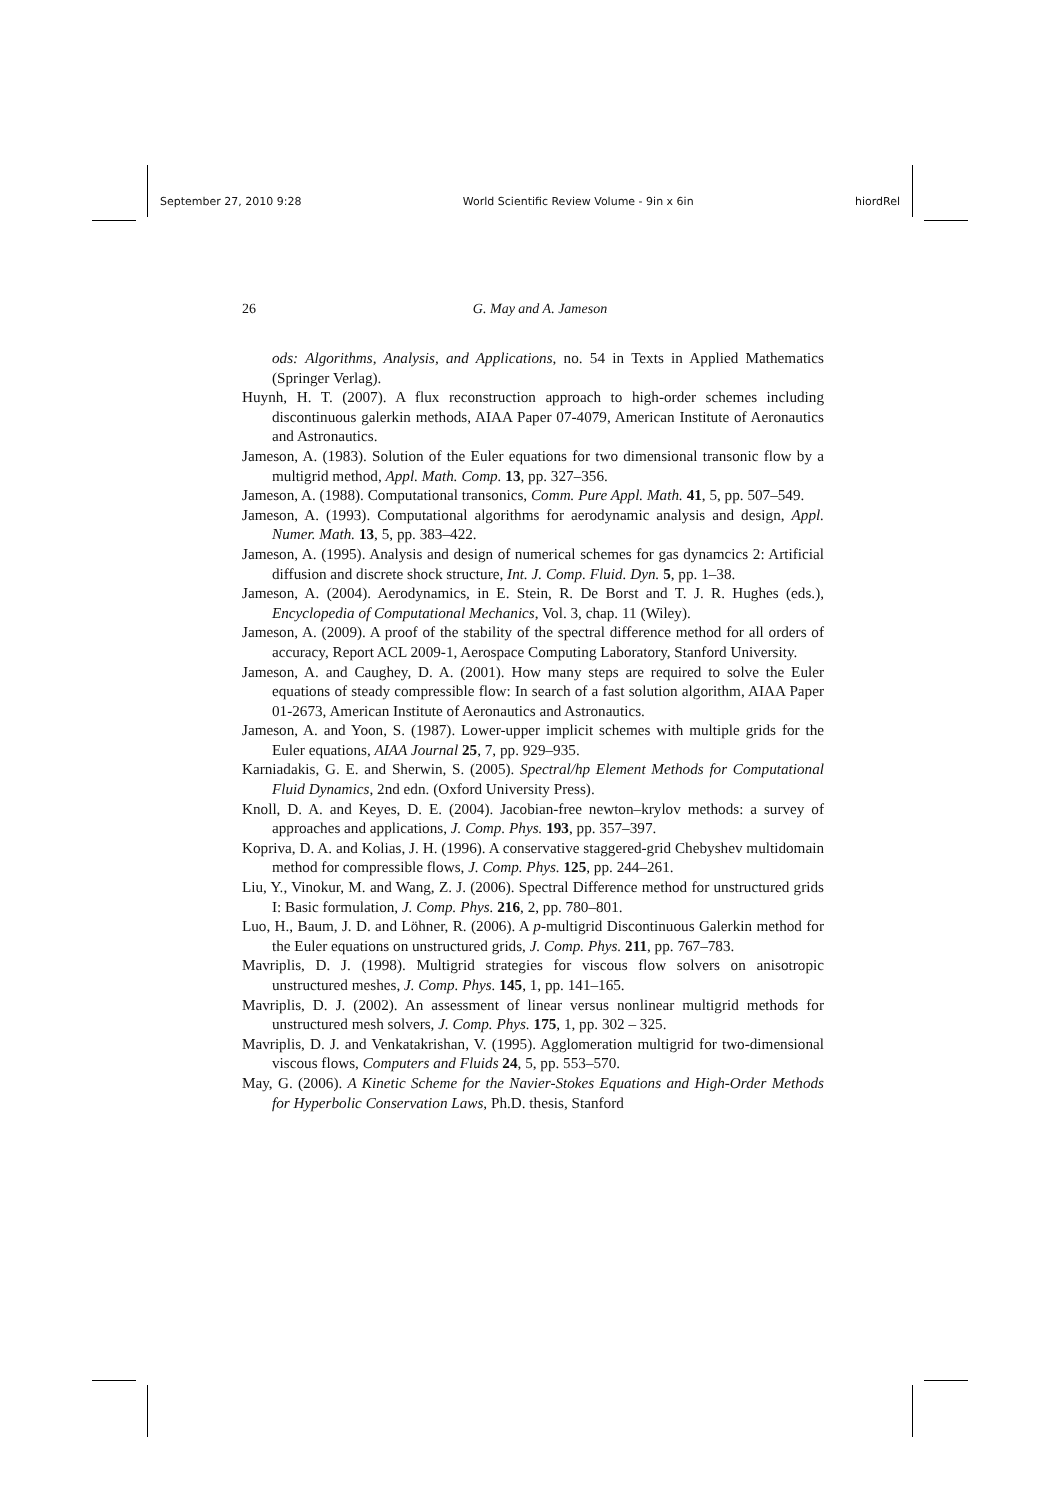September 27, 2010 9:28 World Scientific Review Volume - 9in x 6in hiordRel
26 G. May and A. Jameson
ods: Algorithms, Analysis, and Applications, no. 54 in Texts in Applied Mathematics (Springer Verlag).
Huynh, H. T. (2007). A flux reconstruction approach to high-order schemes including discontinuous galerkin methods, AIAA Paper 07-4079, American Institute of Aeronautics and Astronautics.
Jameson, A. (1983). Solution of the Euler equations for two dimensional transonic flow by a multigrid method, Appl. Math. Comp. 13, pp. 327–356.
Jameson, A. (1988). Computational transonics, Comm. Pure Appl. Math. 41, 5, pp. 507–549.
Jameson, A. (1993). Computational algorithms for aerodynamic analysis and design, Appl. Numer. Math. 13, 5, pp. 383–422.
Jameson, A. (1995). Analysis and design of numerical schemes for gas dynamcics 2: Artificial diffusion and discrete shock structure, Int. J. Comp. Fluid. Dyn. 5, pp. 1–38.
Jameson, A. (2004). Aerodynamics, in E. Stein, R. De Borst and T. J. R. Hughes (eds.), Encyclopedia of Computational Mechanics, Vol. 3, chap. 11 (Wiley).
Jameson, A. (2009). A proof of the stability of the spectral difference method for all orders of accuracy, Report ACL 2009-1, Aerospace Computing Laboratory, Stanford University.
Jameson, A. and Caughey, D. A. (2001). How many steps are required to solve the Euler equations of steady compressible flow: In search of a fast solution algorithm, AIAA Paper 01-2673, American Institute of Aeronautics and Astronautics.
Jameson, A. and Yoon, S. (1987). Lower-upper implicit schemes with multiple grids for the Euler equations, AIAA Journal 25, 7, pp. 929–935.
Karniadakis, G. E. and Sherwin, S. (2005). Spectral/hp Element Methods for Computational Fluid Dynamics, 2nd edn. (Oxford University Press).
Knoll, D. A. and Keyes, D. E. (2004). Jacobian-free newton–krylov methods: a survey of approaches and applications, J. Comp. Phys. 193, pp. 357–397.
Kopriva, D. A. and Kolias, J. H. (1996). A conservative staggered-grid Chebyshev multidomain method for compressible flows, J. Comp. Phys. 125, pp. 244–261.
Liu, Y., Vinokur, M. and Wang, Z. J. (2006). Spectral Difference method for unstructured grids I: Basic formulation, J. Comp. Phys. 216, 2, pp. 780–801.
Luo, H., Baum, J. D. and Löhner, R. (2006). A p-multigrid Discontinuous Galerkin method for the Euler equations on unstructured grids, J. Comp. Phys. 211, pp. 767–783.
Mavriplis, D. J. (1998). Multigrid strategies for viscous flow solvers on anisotropic unstructured meshes, J. Comp. Phys. 145, 1, pp. 141–165.
Mavriplis, D. J. (2002). An assessment of linear versus nonlinear multigrid methods for unstructured mesh solvers, J. Comp. Phys. 175, 1, pp. 302 – 325.
Mavriplis, D. J. and Venkatakrishan, V. (1995). Agglomeration multigrid for two-dimensional viscous flows, Computers and Fluids 24, 5, pp. 553–570.
May, G. (2006). A Kinetic Scheme for the Navier-Stokes Equations and High-Order Methods for Hyperbolic Conservation Laws, Ph.D. thesis, Stanford